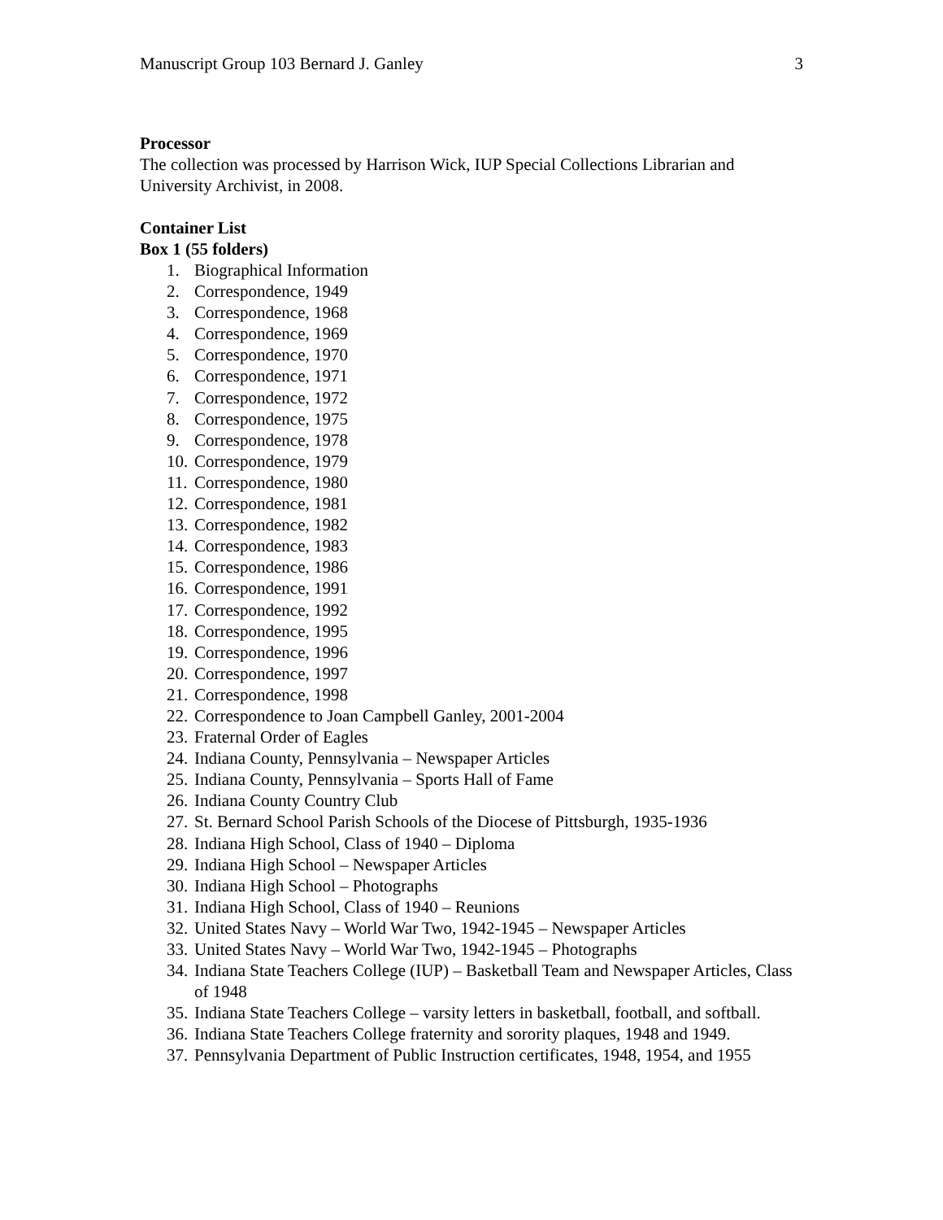Manuscript Group 103 Bernard J. Ganley 3
Processor
The collection was processed by Harrison Wick, IUP Special Collections Librarian and University Archivist, in 2008.
Container List
Box 1 (55 folders)
1. Biographical Information
2. Correspondence, 1949
3. Correspondence, 1968
4. Correspondence, 1969
5. Correspondence, 1970
6. Correspondence, 1971
7. Correspondence, 1972
8. Correspondence, 1975
9. Correspondence, 1978
10. Correspondence, 1979
11. Correspondence, 1980
12. Correspondence, 1981
13. Correspondence, 1982
14. Correspondence, 1983
15. Correspondence, 1986
16. Correspondence, 1991
17. Correspondence, 1992
18. Correspondence, 1995
19. Correspondence, 1996
20. Correspondence, 1997
21. Correspondence, 1998
22. Correspondence to Joan Campbell Ganley, 2001-2004
23. Fraternal Order of Eagles
24. Indiana County, Pennsylvania – Newspaper Articles
25. Indiana County, Pennsylvania – Sports Hall of Fame
26. Indiana County Country Club
27. St. Bernard School Parish Schools of the Diocese of Pittsburgh, 1935-1936
28. Indiana High School, Class of 1940 – Diploma
29. Indiana High School – Newspaper Articles
30. Indiana High School – Photographs
31. Indiana High School, Class of 1940 – Reunions
32. United States Navy – World War Two, 1942-1945 – Newspaper Articles
33. United States Navy – World War Two, 1942-1945 – Photographs
34. Indiana State Teachers College (IUP) – Basketball Team and Newspaper Articles, Class of 1948
35. Indiana State Teachers College – varsity letters in basketball, football, and softball.
36. Indiana State Teachers College fraternity and sorority plaques, 1948 and 1949.
37. Pennsylvania Department of Public Instruction certificates, 1948, 1954, and 1955